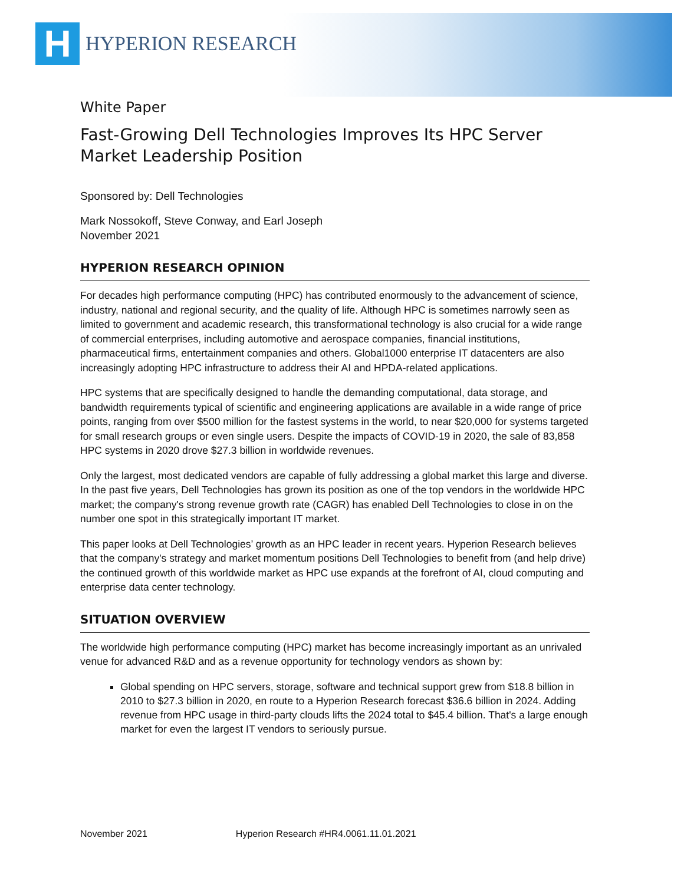H
HYPERION RESEARCH
White Paper
Fast-Growing Dell Technologies Improves Its HPC Server Market Leadership Position
Sponsored by: Dell Technologies
Mark Nossokoff, Steve Conway, and Earl Joseph
November 2021
HYPERION RESEARCH OPINION
For decades high performance computing (HPC) has contributed enormously to the advancement of science, industry, national and regional security, and the quality of life. Although HPC is sometimes narrowly seen as limited to government and academic research, this transformational technology is also crucial for a wide range of commercial enterprises, including automotive and aerospace companies, financial institutions, pharmaceutical firms, entertainment companies and others. Global1000 enterprise IT datacenters are also increasingly adopting HPC infrastructure to address their AI and HPDA-related applications.
HPC systems that are specifically designed to handle the demanding computational, data storage, and bandwidth requirements typical of scientific and engineering applications are available in a wide range of price points, ranging from over $500 million for the fastest systems in the world, to near $20,000 for systems targeted for small research groups or even single users. Despite the impacts of COVID-19 in 2020, the sale of 83,858 HPC systems in 2020 drove $27.3 billion in worldwide revenues.
Only the largest, most dedicated vendors are capable of fully addressing a global market this large and diverse. In the past five years, Dell Technologies has grown its position as one of the top vendors in the worldwide HPC market; the company's strong revenue growth rate (CAGR) has enabled Dell Technologies to close in on the number one spot in this strategically important IT market.
This paper looks at Dell Technologies’ growth as an HPC leader in recent years. Hyperion Research believes that the company's strategy and market momentum positions Dell Technologies to benefit from (and help drive) the continued growth of this worldwide market as HPC use expands at the forefront of AI, cloud computing and enterprise data center technology.
SITUATION OVERVIEW
The worldwide high performance computing (HPC) market has become increasingly important as an unrivaled venue for advanced R&D and as a revenue opportunity for technology vendors as shown by:
Global spending on HPC servers, storage, software and technical support grew from $18.8 billion in 2010 to $27.3 billion in 2020, en route to a Hyperion Research forecast $36.6 billion in 2024. Adding revenue from HPC usage in third-party clouds lifts the 2024 total to $45.4 billion. That's a large enough market for even the largest IT vendors to seriously pursue.
November 2021 Hyperion Research #HR4.0061.11.01.2021